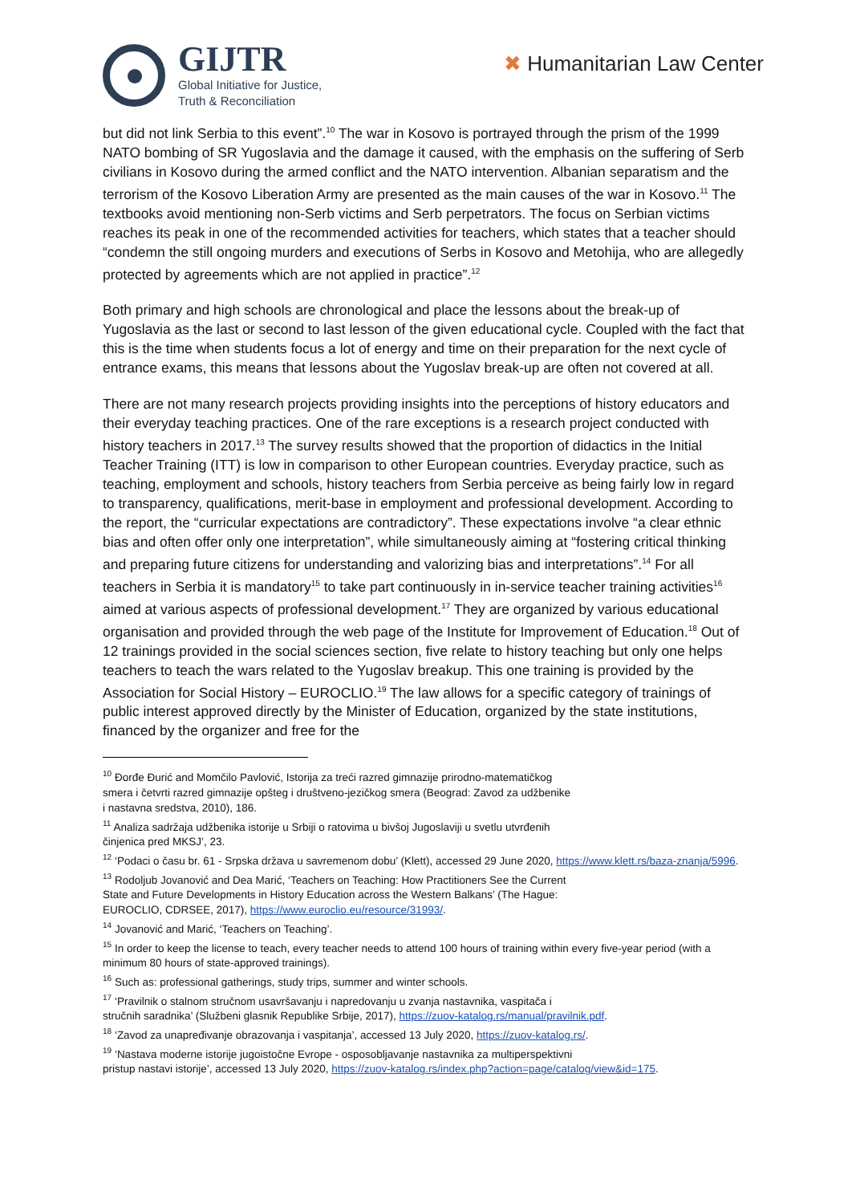GIJTR
Global Initiative for Justice,
Truth & Reconciliation
✖ Humanitarian Law Center
but did not link Serbia to this event”.<sup>10</sup> The war in Kosovo is portrayed through the prism of the 1999 NATO bombing of SR Yugoslavia and the damage it caused, with the emphasis on the suffering of Serb civilians in Kosovo during the armed conflict and the NATO intervention. Albanian separatism and the terrorism of the Kosovo Liberation Army are presented as the main causes of the war in Kosovo.<sup>11</sup> The textbooks avoid mentioning non-Serb victims and Serb perpetrators. The focus on Serbian victims reaches its peak in one of the recommended activities for teachers, which states that a teacher should “condemn the still ongoing murders and executions of Serbs in Kosovo and Metohija, who are allegedly protected by agreements which are not applied in practice”.<sup>12</sup>
Both primary and high schools are chronological and place the lessons about the break-up of Yugoslavia as the last or second to last lesson of the given educational cycle. Coupled with the fact that this is the time when students focus a lot of energy and time on their preparation for the next cycle of entrance exams, this means that lessons about the Yugoslav break-up are often not covered at all.
There are not many research projects providing insights into the perceptions of history educators and their everyday teaching practices. One of the rare exceptions is a research project conducted with history teachers in 2017.<sup>13</sup> The survey results showed that the proportion of didactics in the Initial Teacher Training (ITT) is low in comparison to other European countries. Everyday practice, such as teaching, employment and schools, history teachers from Serbia perceive as being fairly low in regard to transparency, qualifications, merit-base in employment and professional development. According to the report, the “curricular expectations are contradictory”. These expectations involve “a clear ethnic bias and often offer only one interpretation”, while simultaneously aiming at “fostering critical thinking and preparing future citizens for understanding and valorizing bias and interpretations”.<sup>14</sup> For all teachers in Serbia it is mandatory<sup>15</sup> to take part continuously in in-service teacher training activities<sup>16</sup> aimed at various aspects of professional development.<sup>17</sup> They are organized by various educational organisation and provided through the web page of the Institute for Improvement of Education.<sup>18</sup> Out of 12 trainings provided in the social sciences section, five relate to history teaching but only one helps teachers to teach the wars related to the Yugoslav breakup. This one training is provided by the Association for Social History – EUROCLIO.<sup>19</sup> The law allows for a specific category of trainings of public interest approved directly by the Minister of Education, organized by the state institutions, financed by the organizer and free for the
<sup>10</sup> Đorđe Đurić and Momčilo Pavlović, Istorija za treći razred gimnazije prirodno-matematičkog
smera i četvrti razred gimnazije opšteg i društveno-jezičkog smera (Beograd: Zavod za udžbenike
i nastavna sredstva, 2010), 186.
<sup>11</sup> Analiza sadržaja udžbenika istorije u Srbiji o ratovima u bivšoj Jugoslaviji u svetlu utvrđenih
činjenica pred MKSJ’, 23.
<sup>12</sup> ‘Podaci o času br. 61 - Srpska država u savremenom dobu’ (Klett), accessed 29 June 2020, https://www.klett.rs/baza-znanja/5996.
<sup>13</sup> Rodoljub Jovanović and Dea Marić, ‘Teachers on Teaching: How Practitioners See the Current
State and Future Developments in History Education across the Western Balkans’ (The Hague:
EUROCLIO, CDRSEE, 2017), https://www.euroclio.eu/resource/31993/.
<sup>14</sup> Jovanović and Marić, ‘Teachers on Teaching’.
<sup>15</sup> In order to keep the license to teach, every teacher needs to attend 100 hours of training within every five-year period (with a minimum 80 hours of state-approved trainings).
<sup>16</sup> Such as: professional gatherings, study trips, summer and winter schools.
<sup>17</sup> ‘Pravilnik o stalnom stručnom usavršavanju i napredovanju u zvanja nastavnika, vaspitača i
stručnih saradnika’ (Službeni glasnik Republike Srbije, 2017), https://zuov-katalog.rs/manual/pravilnik.pdf.
<sup>18</sup> ‘Zavod za unapređivanje obrazovanja i vaspitanja’, accessed 13 July 2020, https://zuov-katalog.rs/.
<sup>19</sup> ‘Nastava moderne istorije jugoistočne Evrope - osposobljavanje nastavnika za multiperspektivni
pristup nastavi istorije’, accessed 13 July 2020, https://zuov-katalog.rs/index.php?action=page/catalog/view&id=175.